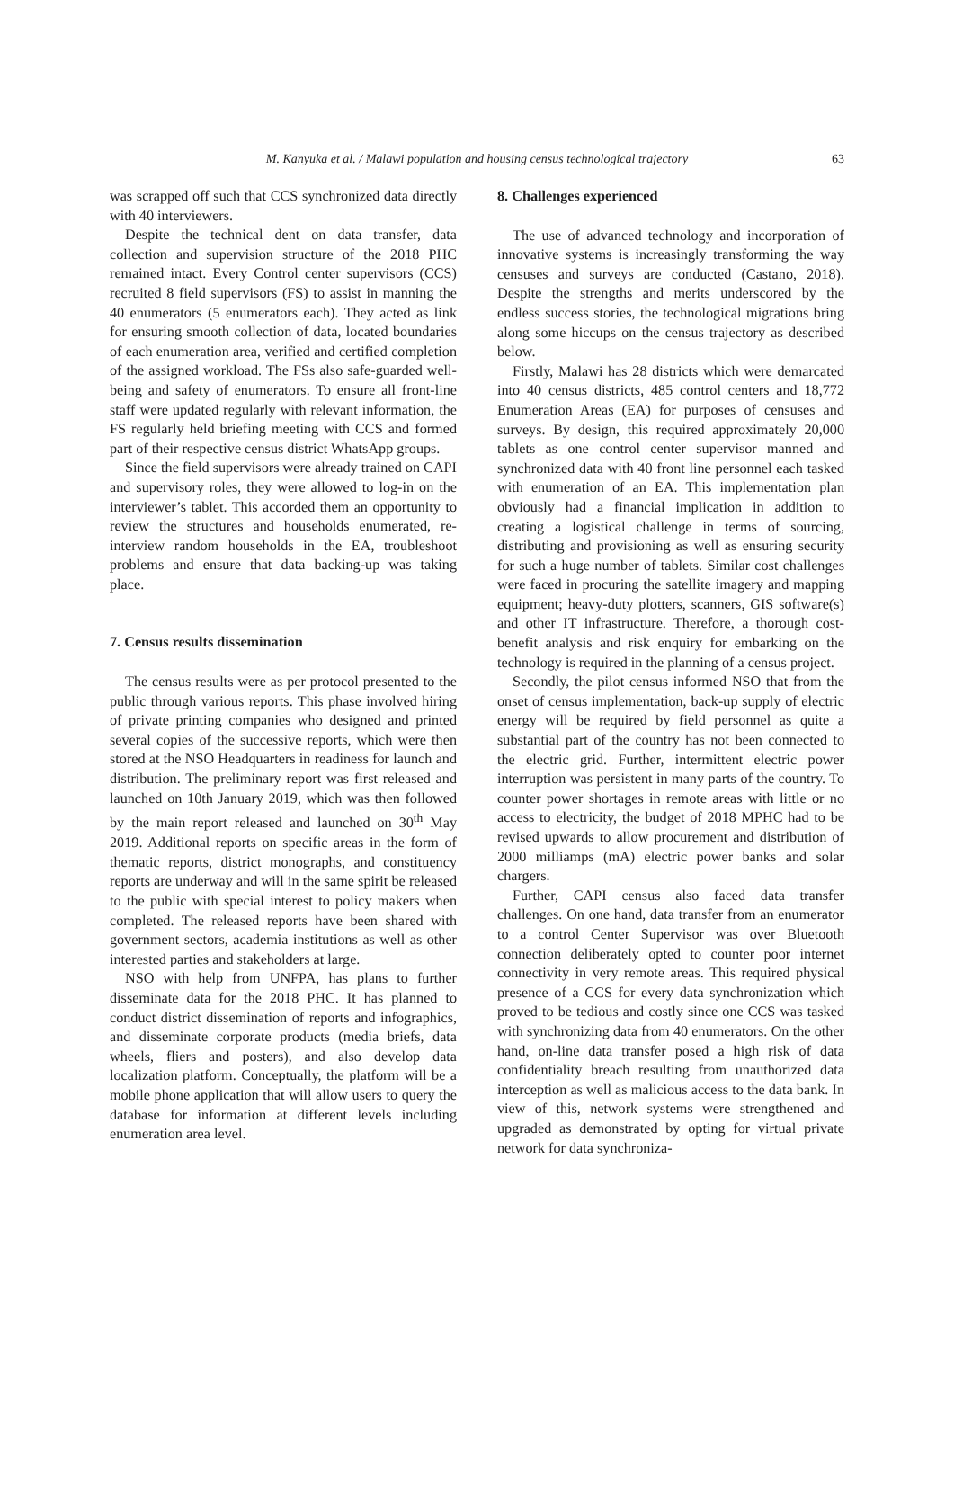M. Kanyuka et al. / Malawi population and housing census technological trajectory 63
was scrapped off such that CCS synchronized data directly with 40 interviewers.
Despite the technical dent on data transfer, data collection and supervision structure of the 2018 PHC remained intact. Every Control center supervisors (CCS) recruited 8 field supervisors (FS) to assist in manning the 40 enumerators (5 enumerators each). They acted as link for ensuring smooth collection of data, located boundaries of each enumeration area, verified and certified completion of the assigned workload. The FSs also safe-guarded well-being and safety of enumerators. To ensure all front-line staff were updated regularly with relevant information, the FS regularly held briefing meeting with CCS and formed part of their respective census district WhatsApp groups.
Since the field supervisors were already trained on CAPI and supervisory roles, they were allowed to log-in on the interviewer’s tablet. This accorded them an opportunity to review the structures and households enumerated, re-interview random households in the EA, troubleshoot problems and ensure that data backing-up was taking place.
7. Census results dissemination
The census results were as per protocol presented to the public through various reports. This phase involved hiring of private printing companies who designed and printed several copies of the successive reports, which were then stored at the NSO Headquarters in readiness for launch and distribution. The preliminary report was first released and launched on 10th January 2019, which was then followed by the main report released and launched on 30<sup>th</sup> May 2019. Additional reports on specific areas in the form of thematic reports, district monographs, and constituency reports are underway and will in the same spirit be released to the public with special interest to policy makers when completed. The released reports have been shared with government sectors, academia institutions as well as other interested parties and stakeholders at large.
NSO with help from UNFPA, has plans to further disseminate data for the 2018 PHC. It has planned to conduct district dissemination of reports and infographics, and disseminate corporate products (media briefs, data wheels, fliers and posters), and also develop data localization platform. Conceptually, the platform will be a mobile phone application that will allow users to query the database for information at different levels including enumeration area level.
8. Challenges experienced
The use of advanced technology and incorporation of innovative systems is increasingly transforming the way censuses and surveys are conducted (Castano, 2018). Despite the strengths and merits underscored by the endless success stories, the technological migrations bring along some hiccups on the census trajectory as described below.
Firstly, Malawi has 28 districts which were demarcated into 40 census districts, 485 control centers and 18,772 Enumeration Areas (EA) for purposes of censuses and surveys. By design, this required approximately 20,000 tablets as one control center supervisor manned and synchronized data with 40 front line personnel each tasked with enumeration of an EA. This implementation plan obviously had a financial implication in addition to creating a logistical challenge in terms of sourcing, distributing and provisioning as well as ensuring security for such a huge number of tablets. Similar cost challenges were faced in procuring the satellite imagery and mapping equipment; heavy-duty plotters, scanners, GIS software(s) and other IT infrastructure. Therefore, a thorough cost-benefit analysis and risk enquiry for embarking on the technology is required in the planning of a census project.
Secondly, the pilot census informed NSO that from the onset of census implementation, back-up supply of electric energy will be required by field personnel as quite a substantial part of the country has not been connected to the electric grid. Further, intermittent electric power interruption was persistent in many parts of the country. To counter power shortages in remote areas with little or no access to electricity, the budget of 2018 MPHC had to be revised upwards to allow procurement and distribution of 2000 milliamps (mA) electric power banks and solar chargers.
Further, CAPI census also faced data transfer challenges. On one hand, data transfer from an enumerator to a control Center Supervisor was over Bluetooth connection deliberately opted to counter poor internet connectivity in very remote areas. This required physical presence of a CCS for every data synchronization which proved to be tedious and costly since one CCS was tasked with synchronizing data from 40 enumerators. On the other hand, on-line data transfer posed a high risk of data confidentiality breach resulting from unauthorized data interception as well as malicious access to the data bank. In view of this, network systems were strengthened and upgraded as demonstrated by opting for virtual private network for data synchroniza-